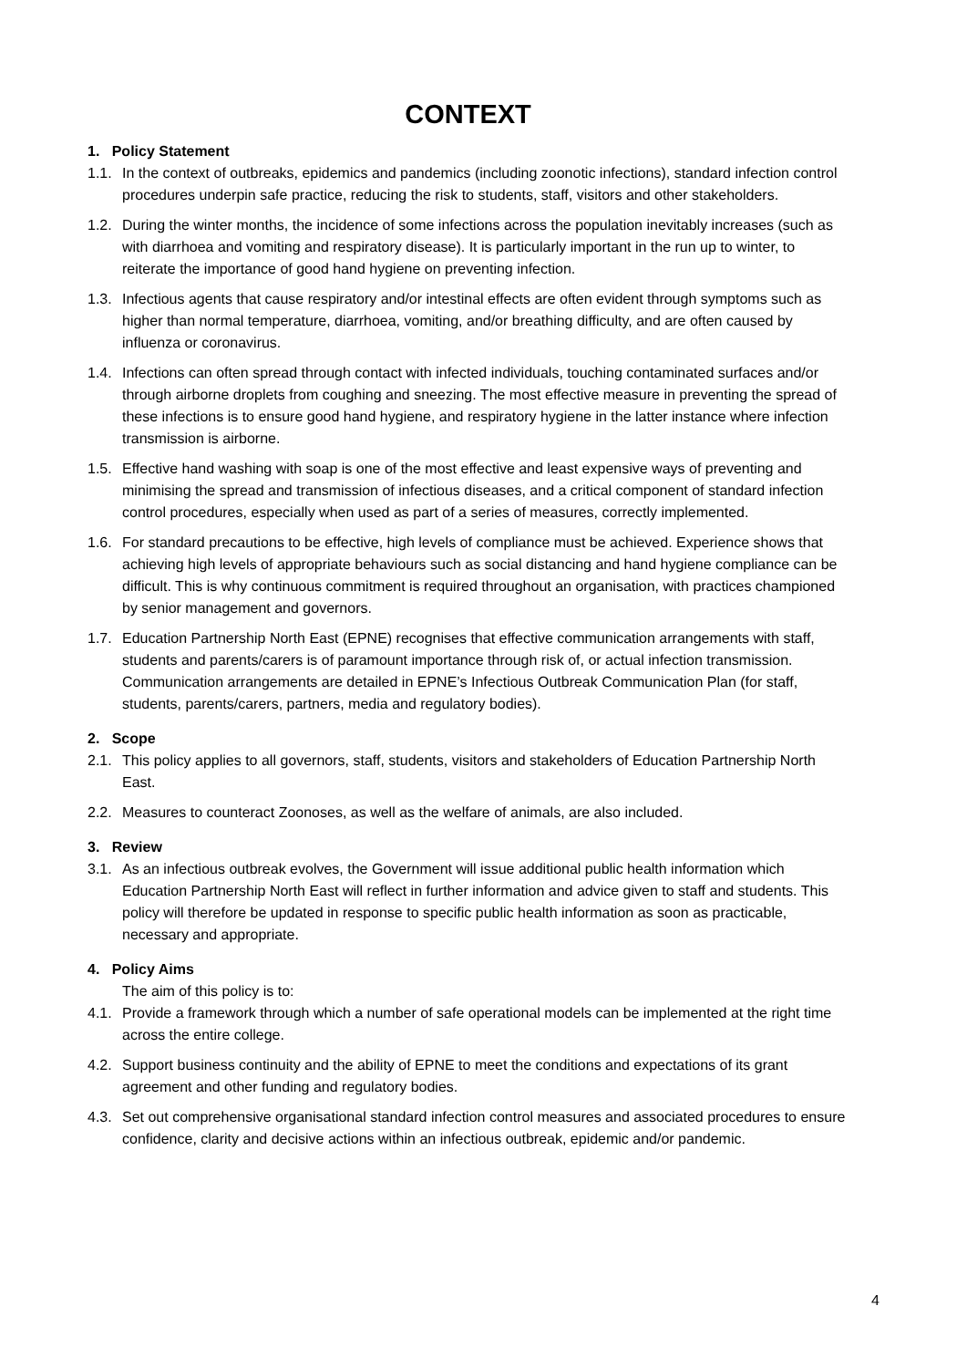CONTEXT
1. Policy Statement
1.1. In the context of outbreaks, epidemics and pandemics (including zoonotic infections), standard infection control procedures underpin safe practice, reducing the risk to students, staff, visitors and other stakeholders.
1.2. During the winter months, the incidence of some infections across the population inevitably increases (such as with diarrhoea and vomiting and respiratory disease). It is particularly important in the run up to winter, to reiterate the importance of good hand hygiene on preventing infection.
1.3. Infectious agents that cause respiratory and/or intestinal effects are often evident through symptoms such as higher than normal temperature, diarrhoea, vomiting, and/or breathing difficulty, and are often caused by influenza or coronavirus.
1.4. Infections can often spread through contact with infected individuals, touching contaminated surfaces and/or through airborne droplets from coughing and sneezing. The most effective measure in preventing the spread of these infections is to ensure good hand hygiene, and respiratory hygiene in the latter instance where infection transmission is airborne.
1.5. Effective hand washing with soap is one of the most effective and least expensive ways of preventing and minimising the spread and transmission of infectious diseases, and a critical component of standard infection control procedures, especially when used as part of a series of measures, correctly implemented.
1.6. For standard precautions to be effective, high levels of compliance must be achieved. Experience shows that achieving high levels of appropriate behaviours such as social distancing and hand hygiene compliance can be difficult. This is why continuous commitment is required throughout an organisation, with practices championed by senior management and governors.
1.7. Education Partnership North East (EPNE) recognises that effective communication arrangements with staff, students and parents/carers is of paramount importance through risk of, or actual infection transmission. Communication arrangements are detailed in EPNE’s Infectious Outbreak Communication Plan (for staff, students, parents/carers, partners, media and regulatory bodies).
2. Scope
2.1. This policy applies to all governors, staff, students, visitors and stakeholders of Education Partnership North East.
2.2. Measures to counteract Zoonoses, as well as the welfare of animals, are also included.
3. Review
3.1. As an infectious outbreak evolves, the Government will issue additional public health information which Education Partnership North East will reflect in further information and advice given to staff and students. This policy will therefore be updated in response to specific public health information as soon as practicable, necessary and appropriate.
4. Policy Aims
The aim of this policy is to:
4.1. Provide a framework through which a number of safe operational models can be implemented at the right time across the entire college.
4.2. Support business continuity and the ability of EPNE to meet the conditions and expectations of its grant agreement and other funding and regulatory bodies.
4.3. Set out comprehensive organisational standard infection control measures and associated procedures to ensure confidence, clarity and decisive actions within an infectious outbreak, epidemic and/or pandemic.
4